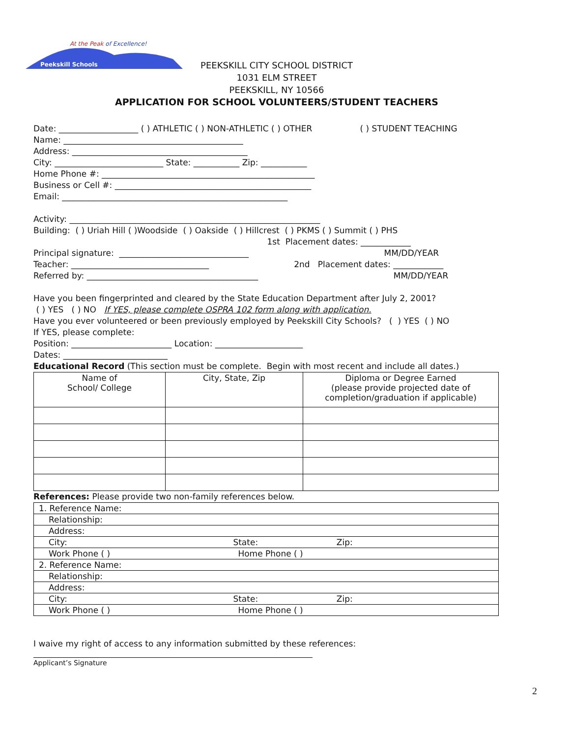At the Peak of Excellence!
Peekskill Schools
PEEKSKILL CITY SCHOOL DISTRICT
1031 ELM STREET
PEEKSKILL, NY 10566
APPLICATION FOR SCHOOL VOLUNTEERS/STUDENT TEACHERS
Date: ___________________ ( ) ATHLETIC ( ) NON-ATHLETIC ( ) OTHER ( ) STUDENT TEACHING Name: ___________________________________________ Address: __________________________________________ City: __________________________ State: ___________ Zip: ___________ Home Phone #: ___________________________________________________ Business or Cell #: _______________________________________________ Email: ______________________________________________________ Activity: ____________________________________________________________ Building: ( ) Uriah Hill ( )Woodside ( ) Oakside ( ) Hillcrest ( ) PKMS ( ) Summit ( ) PHS 1st Placement dates: ____________ Principal signature: _______________________________ MM/DD/YEAR Teacher: _________________________________ 2nd Placement dates: ____________ Referred by: _________________________________________ MM/DD/YEAR Have you been fingerprinted and cleared by the State Education Department after July 2, 2001? ( ) YES ( ) NO If YES, please complete OSPRA 102 form along with application. Have you ever volunteered or been previously employed by Peekskill City Schools? ( ) YES ( ) NO If YES, please complete: Position: ________________________ Location: _____________________ Dates: _________________________ Educational Record (This section must be complete. Begin with most recent and include all dates.)
| Name of School/ College | City, State, Zip | Diploma or Degree Earned (please provide projected date of completion/graduation if applicable) |
| --- | --- | --- |
References: Please provide two non-family references below.
| 1. Reference Name: |
| Relationship: |
| Address: |
| City: State: Zip: |
| Work Phone ( ) Home Phone ( ) |
| 2. Reference Name: |
| Relationship: |
| Address: |
| City: State: Zip: |
| Work Phone ( ) Home Phone ( ) |
I waive my right of access to any information submitted by these references:
Applicant’s Signature
2